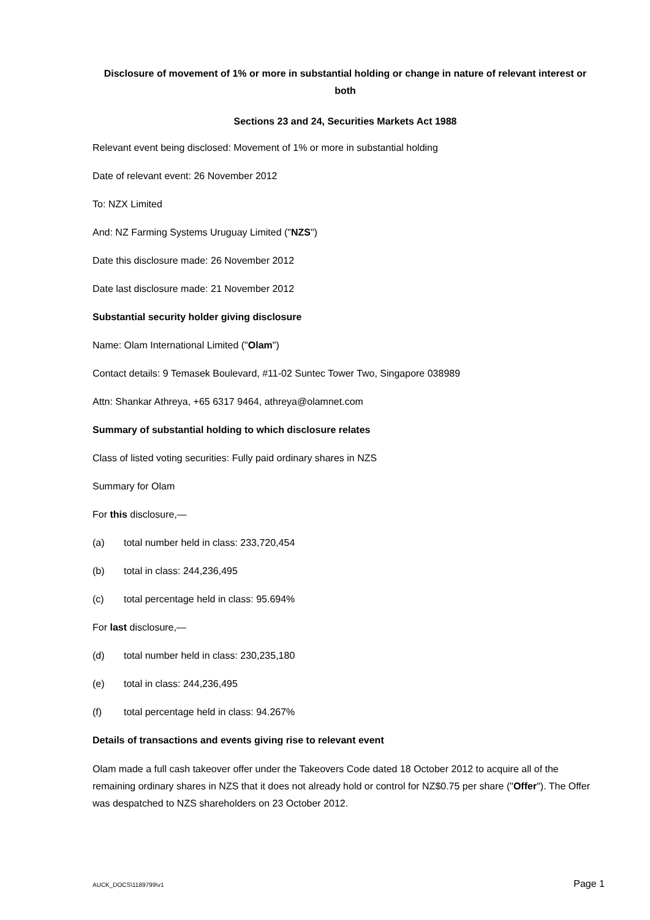Disclosure of movement of 1% or more in substantial holding or change in nature of relevant interest or both
Sections 23 and 24, Securities Markets Act 1988
Relevant event being disclosed: Movement of 1% or more in substantial holding
Date of relevant event: 26 November 2012
To: NZX Limited
And: NZ Farming Systems Uruguay Limited ("NZS")
Date this disclosure made: 26 November 2012
Date last disclosure made: 21 November 2012
Substantial security holder giving disclosure
Name: Olam International Limited ("Olam")
Contact details: 9 Temasek Boulevard, #11-02 Suntec Tower Two, Singapore 038989
Attn: Shankar Athreya, +65 6317 9464, athreya@olamnet.com
Summary of substantial holding to which disclosure relates
Class of listed voting securities: Fully paid ordinary shares in NZS
Summary for Olam
For this disclosure,—
(a) total number held in class: 233,720,454
(b) total in class: 244,236,495
(c) total percentage held in class: 95.694%
For last disclosure,—
(d) total number held in class: 230,235,180
(e) total in class: 244,236,495
(f) total percentage held in class: 94.267%
Details of transactions and events giving rise to relevant event
Olam made a full cash takeover offer under the Takeovers Code dated 18 October 2012 to acquire all of the remaining ordinary shares in NZS that it does not already hold or control for NZ$0.75 per share ("Offer"). The Offer was despatched to NZS shareholders on 23 October 2012.
AUCK_DOCS\1189799\v1 Page 1